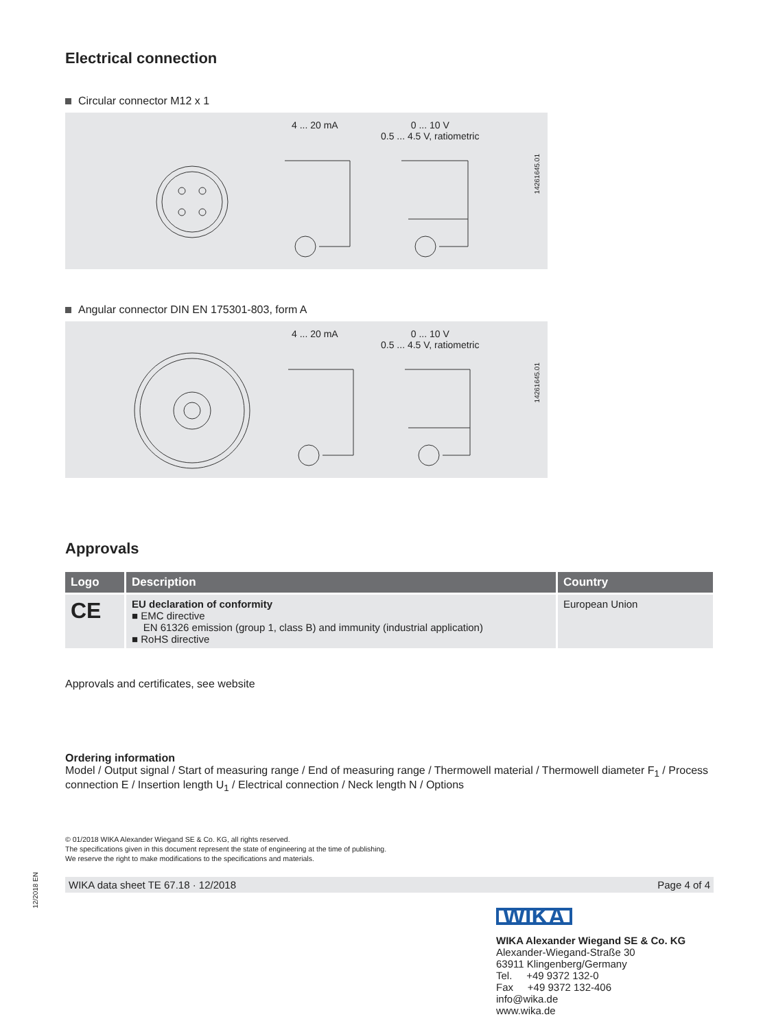Electrical connection
Circular connector M12 x 1
4 ... 20 mA
0 ... 10 V
0.5 ... 4.5 V, ratiometric
14261645.01
Angular connector DIN EN 175301-803, form A
4 ... 20 mA
0 ... 10 V
0.5 ... 4.5 V, ratiometric
14261645.01
Approvals
| Logo | Description | Country |
| --- | --- | --- |
| CE | EU declaration of conformity ■ EMC directive EN 61326 emission (group 1, class B) and immunity (industrial application) ■ RoHS directive | European Union |
Approvals and certificates, see website
Ordering information
Model / Output signal / Start of measuring range / End of measuring range / Thermowell material / Thermowell diameter F<sub>1</sub> / Process connection E / Insertion length U<sub>1</sub> / Electrical connection / Neck length N / Options
© 01/2018 WIKA Alexander Wiegand SE & Co. KG, all rights reserved.
The specifications given in this document represent the state of engineering at the time of publishing.
We reserve the right to make modifications to the specifications and materials.
WIKA data sheet TE 67.18 · 12/2018 Page 4 of 4
WIKA
WIKA Alexander Wiegand SE & Co. KG
Alexander-Wiegand-Straße 30
63911 Klingenberg/Germany
Tel. +49 9372 132-0
Fax +49 9372 132-406
info@wika.de
www.wika.de
12/2018 EN